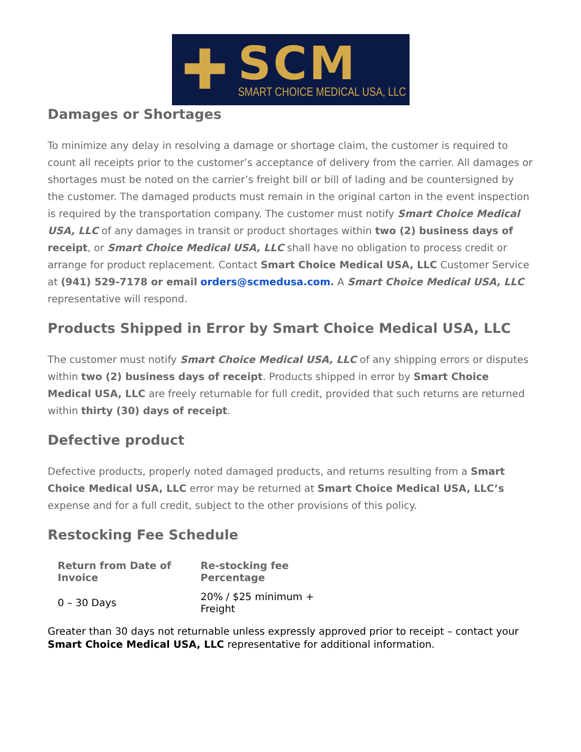✚
SCM
SMART CHOICE MEDICAL USA, LLC
Damages or Shortages
To minimize any delay in resolving a damage or shortage claim, the customer is required to count all receipts prior to the customer’s acceptance of delivery from the carrier. All damages or shortages must be noted on the carrier’s freight bill or bill of lading and be countersigned by the customer. The damaged products must remain in the original carton in the event inspection is required by the transportation company. The customer must notify Smart Choice Medical USA, LLC of any damages in transit or product shortages within two (2) business days of receipt, or Smart Choice Medical USA, LLC shall have no obligation to process credit or arrange for product replacement. Contact Smart Choice Medical USA, LLC Customer Service at (941) 529-7178 or email orders@scmedusa.com. A Smart Choice Medical USA, LLC representative will respond.
Products Shipped in Error by Smart Choice Medical USA, LLC
The customer must notify Smart Choice Medical USA, LLC of any shipping errors or disputes within two (2) business days of receipt. Products shipped in error by Smart Choice Medical USA, LLC are freely returnable for full credit, provided that such returns are returned within thirty (30) days of receipt.
Defective product
Defective products, properly noted damaged products, and returns resulting from a Smart Choice Medical USA, LLC error may be returned at Smart Choice Medical USA, LLC’s expense and for a full credit, subject to the other provisions of this policy.
Restocking Fee Schedule
| Return from Date of Invoice | Re-stocking fee Percentage |
| --- | --- |
| 0 – 30 Days | 20% / $25 minimum + Freight |
Greater than 30 days not returnable unless expressly approved prior to receipt – contact your Smart Choice Medical USA, LLC representative for additional information.